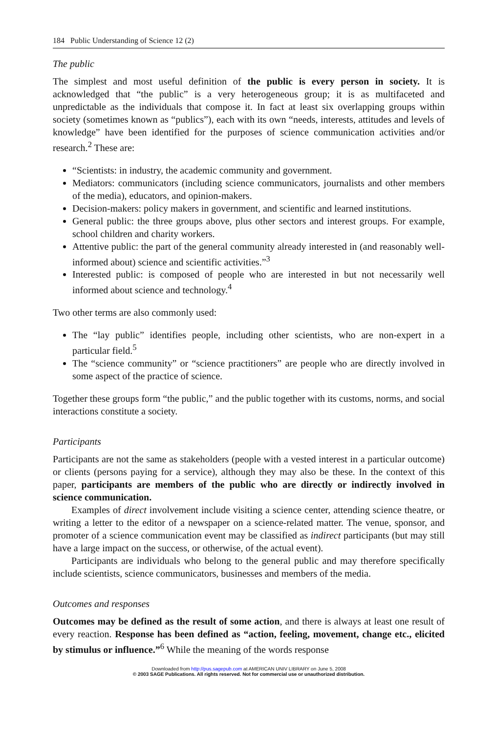184 Public Understanding of Science 12 (2)
The public
The simplest and most useful definition of the public is every person in society. It is acknowledged that “the public” is a very heterogeneous group; it is as multifaceted and unpredictable as the individuals that compose it. In fact at least six overlapping groups within society (sometimes known as “publics”), each with its own “needs, interests, attitudes and levels of knowledge” have been identified for the purposes of science communication activities and/or research.<sup>2</sup> These are:
“Scientists: in industry, the academic community and government.
Mediators: communicators (including science communicators, journalists and other members of the media), educators, and opinion-makers.
Decision-makers: policy makers in government, and scientific and learned institutions.
General public: the three groups above, plus other sectors and interest groups. For example, school children and charity workers.
Attentive public: the part of the general community already interested in (and reasonably well-informed about) science and scientific activities.”<sup>3</sup>
Interested public: is composed of people who are interested in but not necessarily well informed about science and technology.<sup>4</sup>
Two other terms are also commonly used:
The “lay public” identifies people, including other scientists, who are non-expert in a particular field.<sup>5</sup>
The “science community” or “science practitioners” are people who are directly involved in some aspect of the practice of science.
Together these groups form “the public,” and the public together with its customs, norms, and social interactions constitute a society.
Participants
Participants are not the same as stakeholders (people with a vested interest in a particular outcome) or clients (persons paying for a service), although they may also be these. In the context of this paper, participants are members of the public who are directly or indirectly involved in science communication.
Examples of direct involvement include visiting a science center, attending science theatre, or writing a letter to the editor of a newspaper on a science-related matter. The venue, sponsor, and promoter of a science communication event may be classified as indirect participants (but may still have a large impact on the success, or otherwise, of the actual event).
Participants are individuals who belong to the general public and may therefore specifically include scientists, science communicators, businesses and members of the media.
Outcomes and responses
Outcomes may be defined as the result of some action, and there is always at least one result of every reaction. Response has been defined as “action, feeling, movement, change etc., elicited by stimulus or influence.”<sup>6</sup> While the meaning of the words response
Downloaded from http://pus.sagepub.com at AMERICAN UNIV LIBRARY on June 5, 2008
© 2003 SAGE Publications. All rights reserved. Not for commercial use or unauthorized distribution.